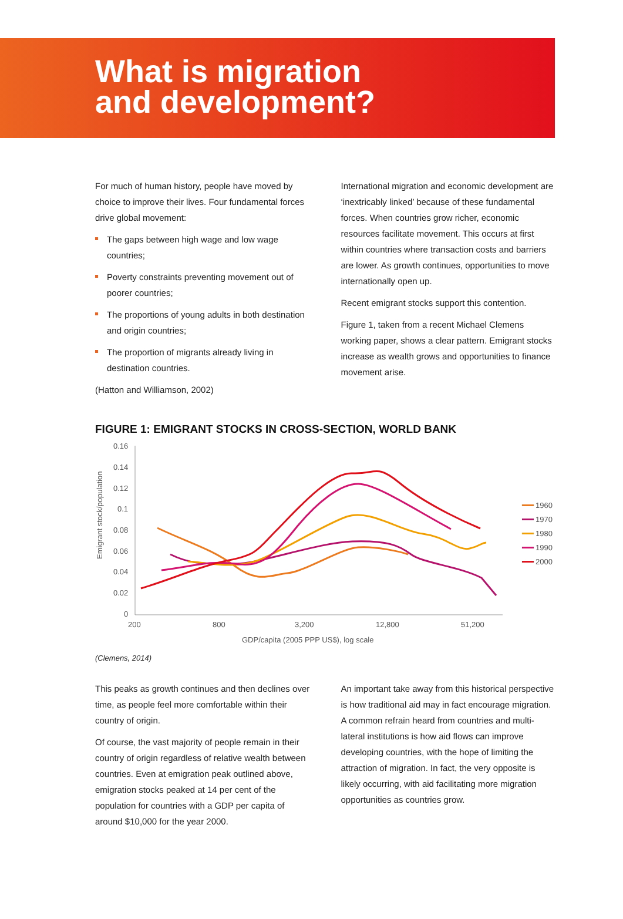What is migration
and development?
For much of human history, people have moved by choice to improve their lives. Four fundamental forces drive global movement:
The gaps between high wage and low wage countries;
Poverty constraints preventing movement out of poorer countries;
The proportions of young adults in both destination and origin countries;
The proportion of migrants already living in destination countries.
(Hatton and Williamson, 2002)
International migration and economic development are ‘inextricably linked’ because of these fundamental forces. When countries grow richer, economic resources facilitate movement. This occurs at first within countries where transaction costs and barriers are lower. As growth continues, opportunities to move internationally open up.
Recent emigrant stocks support this contention.
Figure 1, taken from a recent Michael Clemens working paper, shows a clear pattern. Emigrant stocks increase as wealth grows and opportunities to finance movement arise.
FIGURE 1: EMIGRANT STOCKS IN CROSS-SECTION, WORLD BANK
0.16
0.14
0.12
0.1
0.08
0.06
0.04
0.02
0
200
800
3,200
12,800
51,200
GDP/capita (2005 PPP US$), log scale
Emigrant stock/population
1960
1970
1980
1990
2000
(Clemens, 2014)
This peaks as growth continues and then declines over time, as people feel more comfortable within their country of origin.
Of course, the vast majority of people remain in their country of origin regardless of relative wealth between countries. Even at emigration peak outlined above, emigration stocks peaked at 14 per cent of the population for countries with a GDP per capita of around $10,000 for the year 2000.
An important take away from this historical perspective is how traditional aid may in fact encourage migration. A common refrain heard from countries and multi-lateral institutions is how aid flows can improve developing countries, with the hope of limiting the attraction of migration. In fact, the very opposite is likely occurring, with aid facilitating more migration opportunities as countries grow.